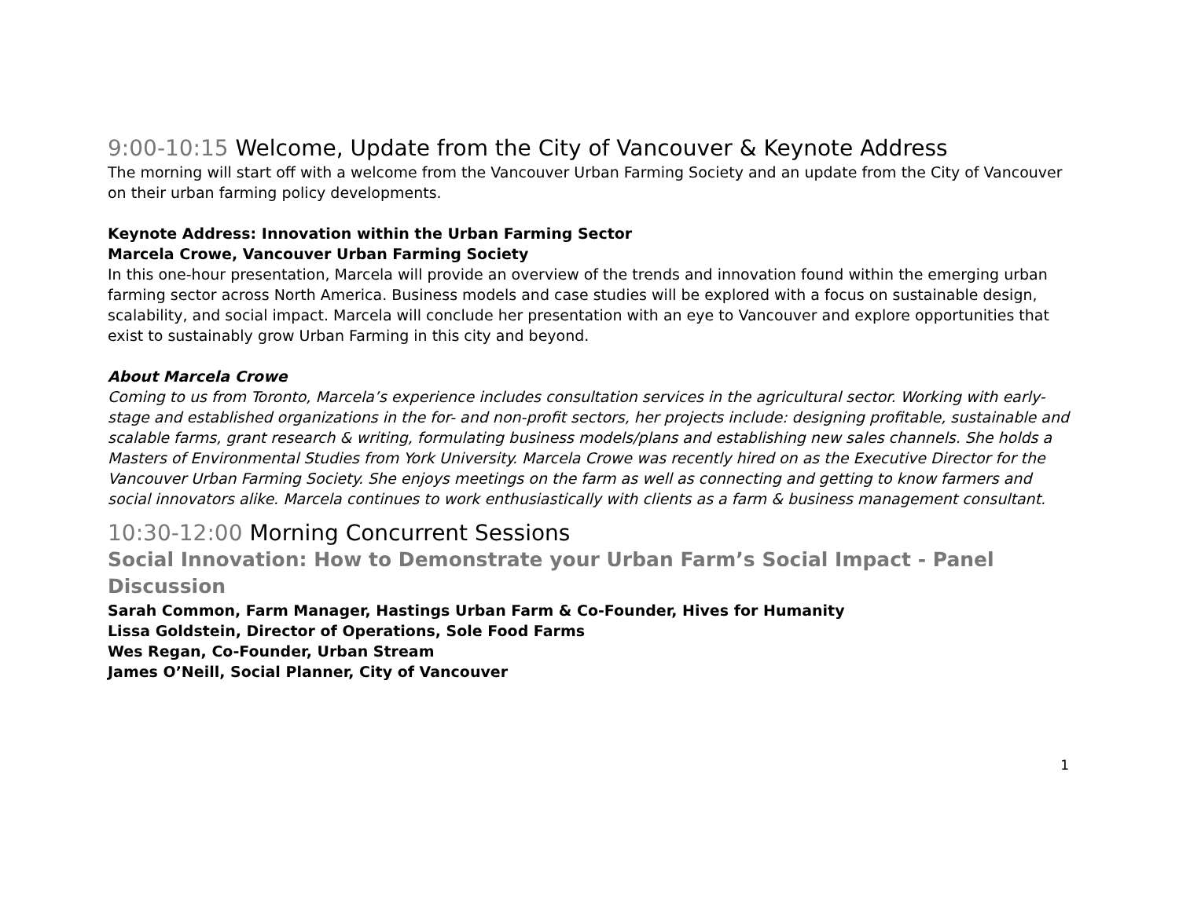9:00-10:15 Welcome, Update from the City of Vancouver & Keynote Address
The morning will start off with a welcome from the Vancouver Urban Farming Society and an update from the City of Vancouver on their urban farming policy developments.
Keynote Address: Innovation within the Urban Farming Sector
Marcela Crowe, Vancouver Urban Farming Society
In this one-hour presentation, Marcela will provide an overview of the trends and innovation found within the emerging urban farming sector across North America. Business models and case studies will be explored with a focus on sustainable design, scalability, and social impact. Marcela will conclude her presentation with an eye to Vancouver and explore opportunities that exist to sustainably grow Urban Farming in this city and beyond.
About Marcela Crowe
Coming to us from Toronto, Marcela’s experience includes consultation services in the agricultural sector. Working with early-stage and established organizations in the for- and non-profit sectors, her projects include: designing profitable, sustainable and scalable farms, grant research & writing, formulating business models/plans and establishing new sales channels. She holds a Masters of Environmental Studies from York University. Marcela Crowe was recently hired on as the Executive Director for the Vancouver Urban Farming Society. She enjoys meetings on the farm as well as connecting and getting to know farmers and social innovators alike. Marcela continues to work enthusiastically with clients as a farm & business management consultant.
10:30-12:00 Morning Concurrent Sessions
Social Innovation: How to Demonstrate your Urban Farm’s Social Impact - Panel Discussion
Sarah Common, Farm Manager, Hastings Urban Farm & Co-Founder, Hives for Humanity
Lissa Goldstein, Director of Operations, Sole Food Farms
Wes Regan, Co-Founder, Urban Stream
James O’Neill, Social Planner, City of Vancouver
1